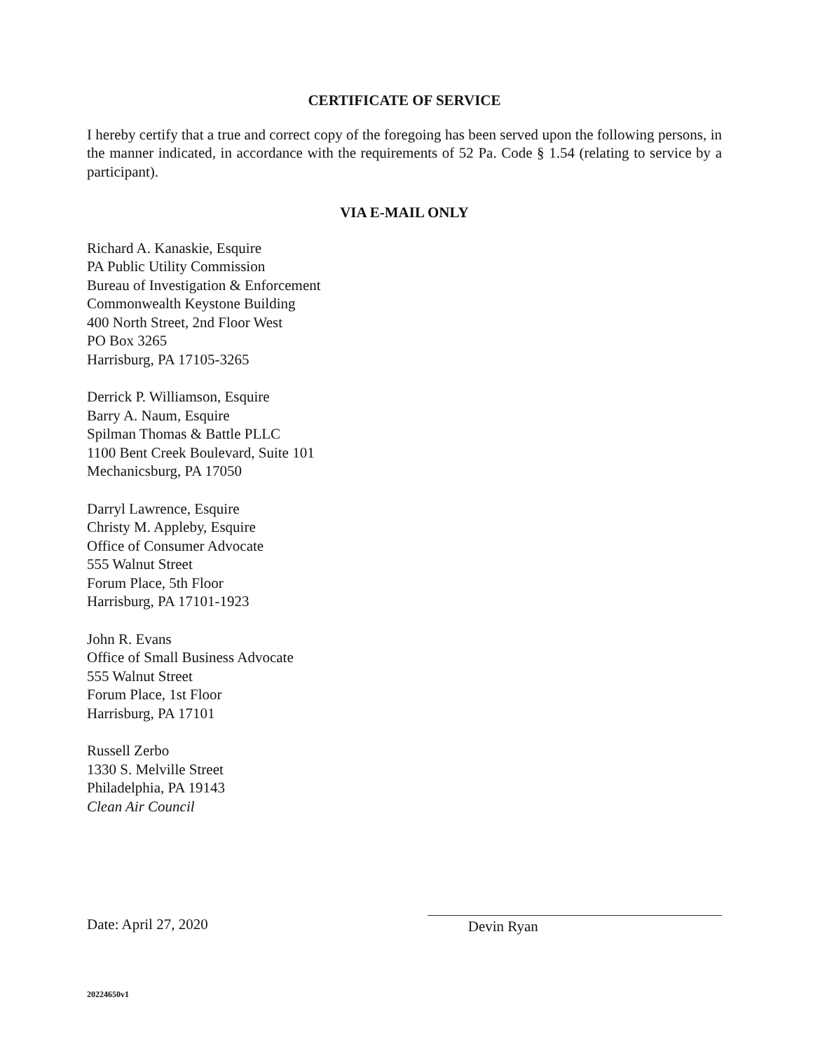CERTIFICATE OF SERVICE
I hereby certify that a true and correct copy of the foregoing has been served upon the following persons, in the manner indicated, in accordance with the requirements of 52 Pa. Code § 1.54 (relating to service by a participant).
VIA E-MAIL ONLY
Richard A. Kanaskie, Esquire
PA Public Utility Commission
Bureau of Investigation & Enforcement
Commonwealth Keystone Building
400 North Street, 2nd Floor West
PO Box 3265
Harrisburg, PA 17105-3265
Derrick P. Williamson, Esquire
Barry A. Naum, Esquire
Spilman Thomas & Battle PLLC
1100 Bent Creek Boulevard, Suite 101
Mechanicsburg, PA 17050
Darryl Lawrence, Esquire
Christy M. Appleby, Esquire
Office of Consumer Advocate
555 Walnut Street
Forum Place, 5th Floor
Harrisburg, PA 17101-1923
John R. Evans
Office of Small Business Advocate
555 Walnut Street
Forum Place, 1st Floor
Harrisburg, PA 17101
Russell Zerbo
1330 S. Melville Street
Philadelphia, PA 19143
Clean Air Council
Date: April 27, 2020 Devin Ryan
20224650v1